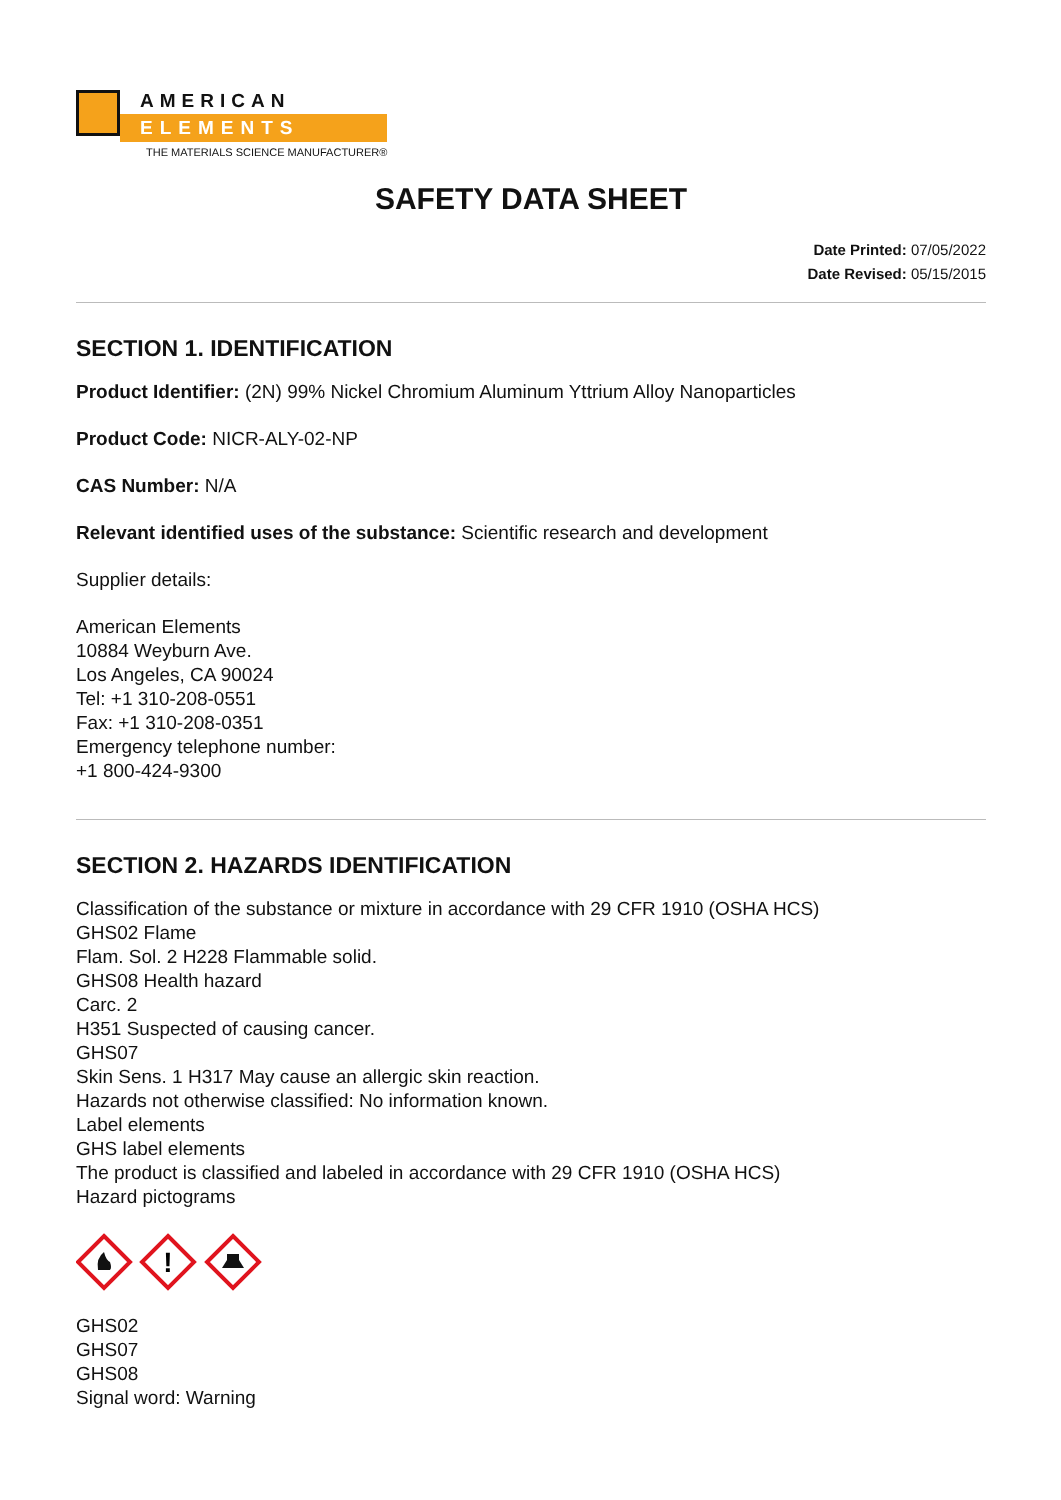AMERICAN
ELEMENTS
THE MATERIALS SCIENCE MANUFACTURER®
SAFETY DATA SHEET
Date Printed: 07/05/2022
Date Revised: 05/15/2015
SECTION 1. IDENTIFICATION
Product Identifier: (2N) 99% Nickel Chromium Aluminum Yttrium Alloy Nanoparticles
Product Code: NICR-ALY-02-NP
CAS Number: N/A
Relevant identified uses of the substance: Scientific research and development
Supplier details:
American Elements
10884 Weyburn Ave.
Los Angeles, CA 90024
Tel: +1 310-208-0551
Fax: +1 310-208-0351
Emergency telephone number:
+1 800-424-9300
SECTION 2. HAZARDS IDENTIFICATION
Classification of the substance or mixture in accordance with 29 CFR 1910 (OSHA HCS)
GHS02 Flame
Flam. Sol. 2 H228 Flammable solid.
GHS08 Health hazard
Carc. 2
H351 Suspected of causing cancer.
GHS07
Skin Sens. 1 H317 May cause an allergic skin reaction.
Hazards not otherwise classified: No information known.
Label elements
GHS label elements
The product is classified and labeled in accordance with 29 CFR 1910 (OSHA HCS)
Hazard pictograms
!
GHS02
GHS07
GHS08
Signal word: Warning